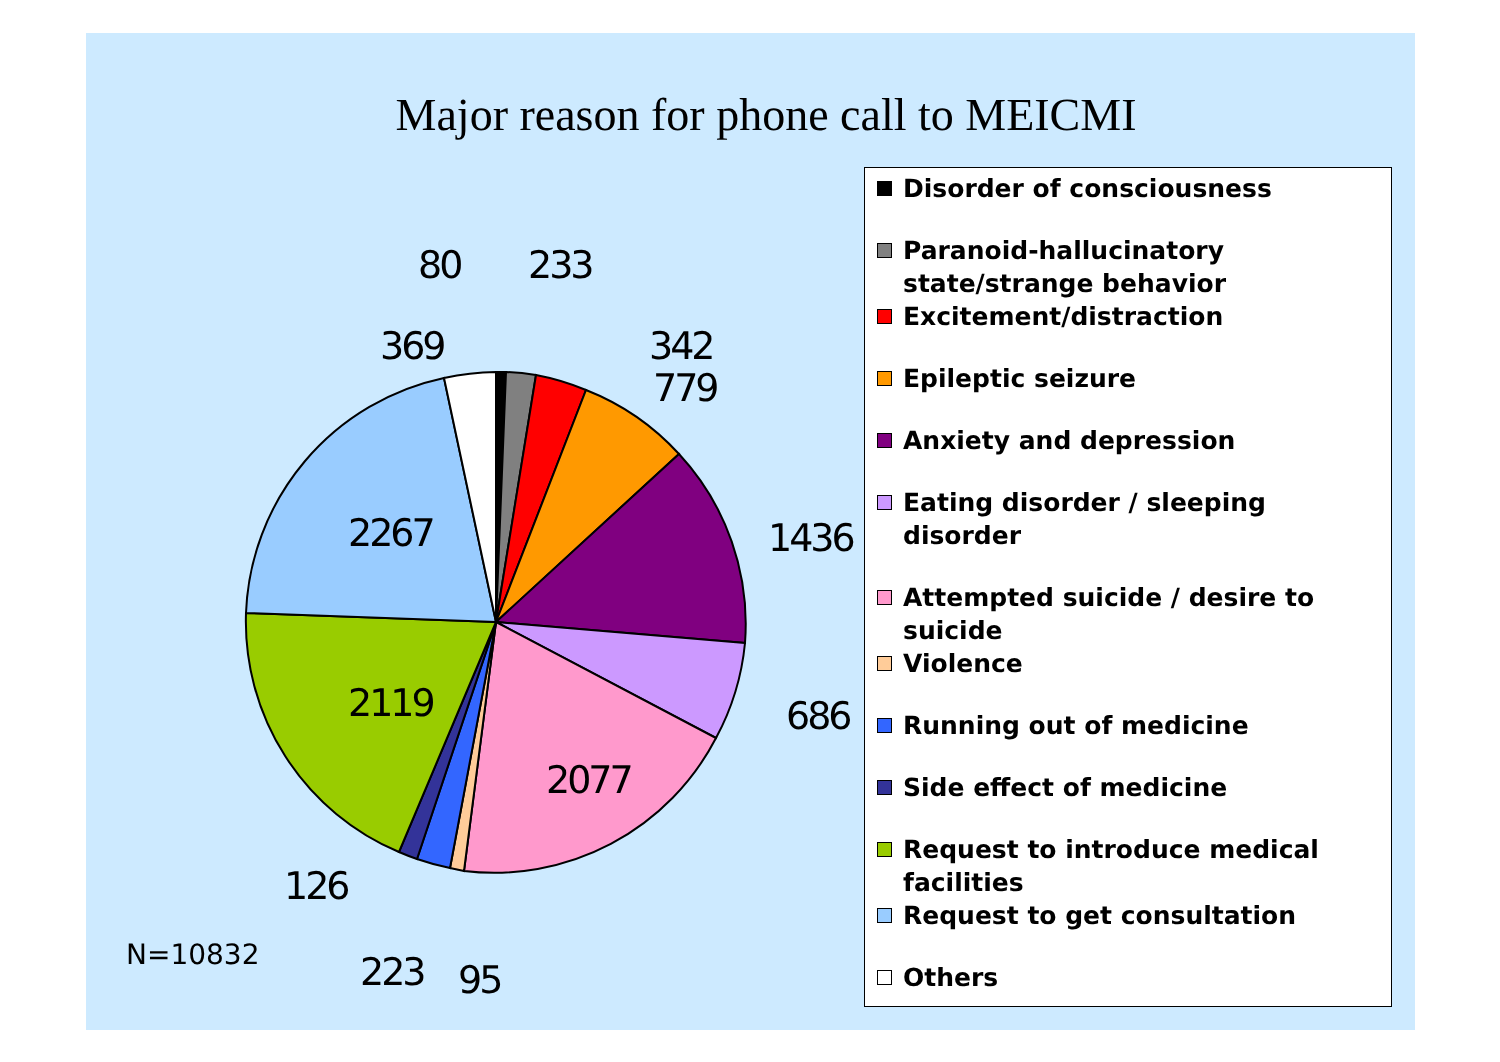Major reason for phone call to MEICMI
80
233
369
342
779
1436
2267
686
2119
2077
126
223
95
Disorder of consciousness
Paranoid-hallucinatory state/strange behavior
Excitement/distraction
Epileptic seizure
Anxiety and depression
Eating disorder / sleeping disorder
Attempted suicide / desire to suicide
Violence
Running out of medicine
Side effect of medicine
Request to introduce medical facilities
Request to get consultation
Others
N=10832